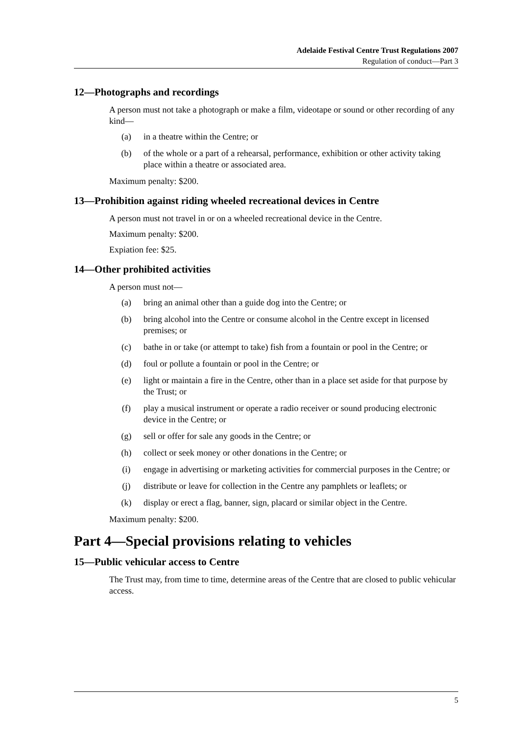Adelaide Festival Centre Trust Regulations 2007
Regulation of conduct—Part 3
12—Photographs and recordings
A person must not take a photograph or make a film, videotape or sound or other recording of any kind—
(a) in a theatre within the Centre; or
(b) of the whole or a part of a rehearsal, performance, exhibition or other activity taking place within a theatre or associated area.
Maximum penalty: $200.
13—Prohibition against riding wheeled recreational devices in Centre
A person must not travel in or on a wheeled recreational device in the Centre.
Maximum penalty: $200.
Expiation fee: $25.
14—Other prohibited activities
A person must not—
(a) bring an animal other than a guide dog into the Centre; or
(b) bring alcohol into the Centre or consume alcohol in the Centre except in licensed premises; or
(c) bathe in or take (or attempt to take) fish from a fountain or pool in the Centre; or
(d) foul or pollute a fountain or pool in the Centre; or
(e) light or maintain a fire in the Centre, other than in a place set aside for that purpose by the Trust; or
(f) play a musical instrument or operate a radio receiver or sound producing electronic device in the Centre; or
(g) sell or offer for sale any goods in the Centre; or
(h) collect or seek money or other donations in the Centre; or
(i) engage in advertising or marketing activities for commercial purposes in the Centre; or
(j) distribute or leave for collection in the Centre any pamphlets or leaflets; or
(k) display or erect a flag, banner, sign, placard or similar object in the Centre.
Maximum penalty: $200.
Part 4—Special provisions relating to vehicles
15—Public vehicular access to Centre
The Trust may, from time to time, determine areas of the Centre that are closed to public vehicular access.
5